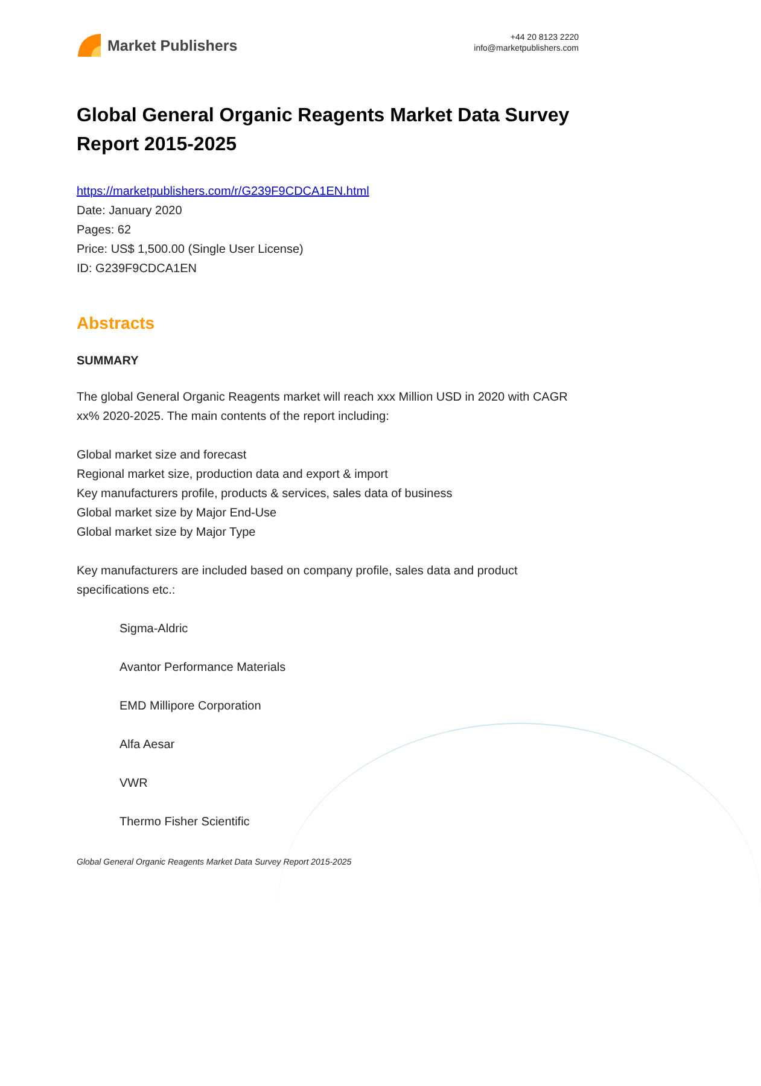Market Publishers
+44 20 8123 2220
info@marketpublishers.com
Global General Organic Reagents Market Data Survey Report 2015-2025
https://marketpublishers.com/r/G239F9CDCA1EN.html
Date: January 2020
Pages: 62
Price: US$ 1,500.00 (Single User License)
ID: G239F9CDCA1EN
Abstracts
SUMMARY
The global General Organic Reagents market will reach xxx Million USD in 2020 with CAGR xx% 2020-2025. The main contents of the report including:
Global market size and forecast
Regional market size, production data and export & import
Key manufacturers profile, products & services, sales data of business
Global market size by Major End-Use
Global market size by Major Type
Key manufacturers are included based on company profile, sales data and product specifications etc.:
Sigma-Aldric
Avantor Performance Materials
EMD Millipore Corporation
Alfa Aesar
VWR
Thermo Fisher Scientific
Global General Organic Reagents Market Data Survey Report 2015-2025